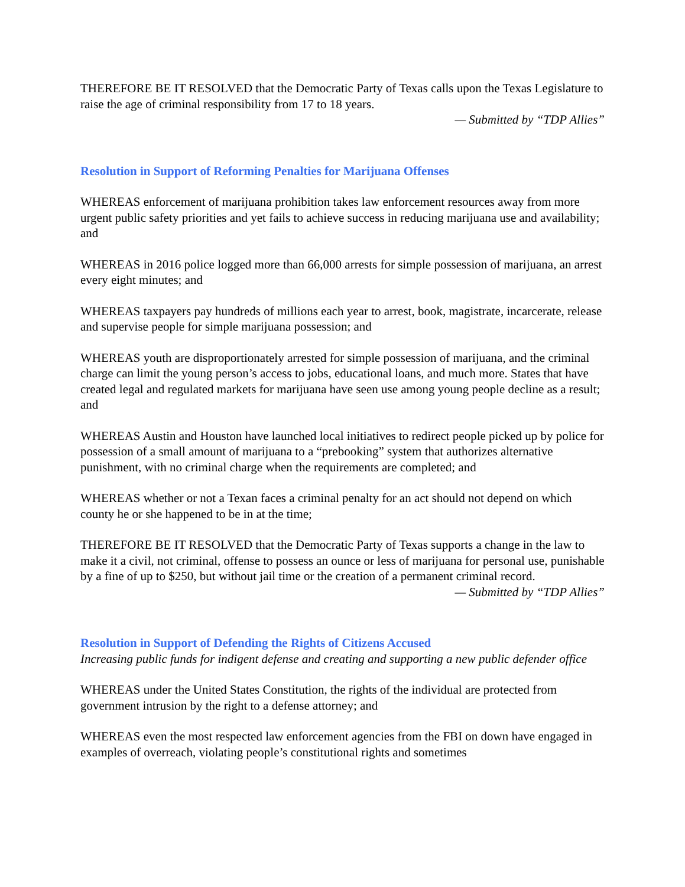THEREFORE BE IT RESOLVED that the Democratic Party of Texas calls upon the Texas Legislature to raise the age of criminal responsibility from 17 to 18 years.
— Submitted by “TDP Allies”
Resolution in Support of Reforming Penalties for Marijuana Offenses
WHEREAS enforcement of marijuana prohibition takes law enforcement resources away from more urgent public safety priorities and yet fails to achieve success in reducing marijuana use and availability; and
WHEREAS in 2016 police logged more than 66,000 arrests for simple possession of marijuana, an arrest every eight minutes; and
WHEREAS taxpayers pay hundreds of millions each year to arrest, book, magistrate, incarcerate, release and supervise people for simple marijuana possession; and
WHEREAS youth are disproportionately arrested for simple possession of marijuana, and the criminal charge can limit the young person’s access to jobs, educational loans, and much more. States that have created legal and regulated markets for marijuana have seen use among young people decline as a result; and
WHEREAS Austin and Houston have launched local initiatives to redirect people picked up by police for possession of a small amount of marijuana to a “prebooking” system that authorizes alternative punishment, with no criminal charge when the requirements are completed; and
WHEREAS whether or not a Texan faces a criminal penalty for an act should not depend on which county he or she happened to be in at the time;
THEREFORE BE IT RESOLVED that the Democratic Party of Texas supports a change in the law to make it a civil, not criminal, offense to possess an ounce or less of marijuana for personal use, punishable by a fine of up to $250, but without jail time or the creation of a permanent criminal record.
— Submitted by “TDP Allies”
Resolution in Support of Defending the Rights of Citizens Accused
Increasing public funds for indigent defense and creating and supporting a new public defender office
WHEREAS under the United States Constitution, the rights of the individual are protected from government intrusion by the right to a defense attorney; and
WHEREAS even the most respected law enforcement agencies from the FBI on down have engaged in examples of overreach, violating people’s constitutional rights and sometimes